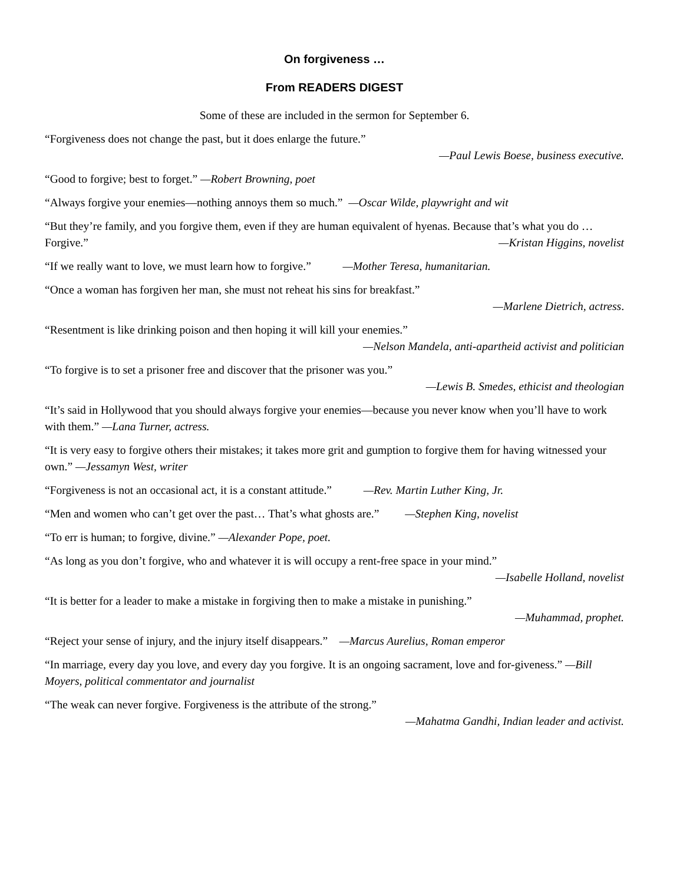On forgiveness …
From READERS DIGEST
Some of these are included in the sermon for September 6.
“Forgiveness does not change the past, but it does enlarge the future.”
—Paul Lewis Boese, business executive.
“Good to forgive; best to forget.” —Robert Browning, poet
“Always forgive your enemies—nothing annoys them so much.” —Oscar Wilde, playwright and wit
“But they’re family, and you forgive them, even if they are human equivalent of hyenas. Because that’s what you do … Forgive.”
—Kristan Higgins, novelist
“If we really want to love, we must learn how to forgive.” —Mother Teresa, humanitarian.
“Once a woman has forgiven her man, she must not reheat his sins for breakfast.”
—Marlene Dietrich, actress.
“Resentment is like drinking poison and then hoping it will kill your enemies.”
—Nelson Mandela, anti-apartheid activist and politician
“To forgive is to set a prisoner free and discover that the prisoner was you.”
—Lewis B. Smedes, ethicist and theologian
“It’s said in Hollywood that you should always forgive your enemies—because you never know when you’ll have to work with them.” —Lana Turner, actress.
“It is very easy to forgive others their mistakes; it takes more grit and gumption to forgive them for having witnessed your own.” —Jessamyn West, writer
“Forgiveness is not an occasional act, it is a constant attitude.” —Rev. Martin Luther King, Jr.
“Men and women who can’t get over the past… That’s what ghosts are.” —Stephen King, novelist
“To err is human; to forgive, divine.” —Alexander Pope, poet.
“As long as you don’t forgive, who and whatever it is will occupy a rent-free space in your mind.”
—Isabelle Holland, novelist
“It is better for a leader to make a mistake in forgiving then to make a mistake in punishing.”
—Muhammad, prophet.
“Reject your sense of injury, and the injury itself disappears.” —Marcus Aurelius, Roman emperor
“In marriage, every day you love, and every day you forgive. It is an ongoing sacrament, love and for-giveness.” —Bill Moyers, political commentator and journalist
“The weak can never forgive. Forgiveness is the attribute of the strong.”
—Mahatma Gandhi, Indian leader and activist.